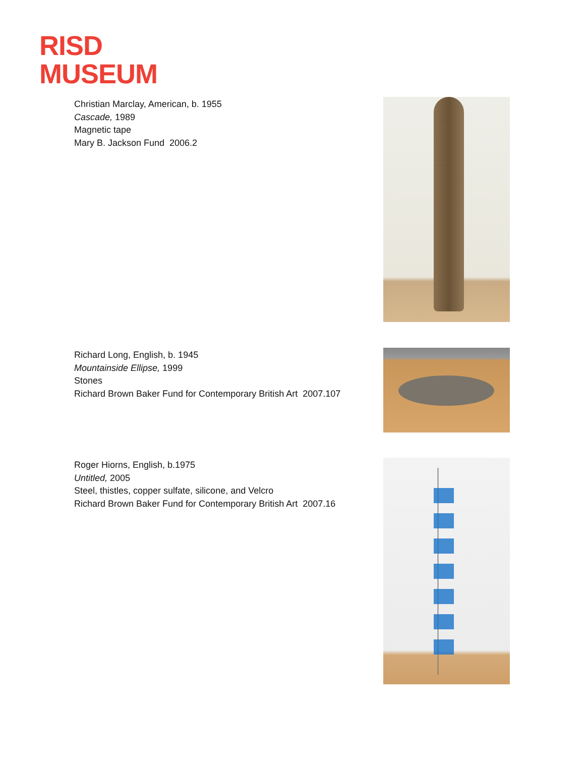RISD
MUSEUM
Christian Marclay, American, b. 1955
Cascade, 1989
Magnetic tape
Mary B. Jackson Fund 2006.2
Richard Long, English, b. 1945
Mountainside Ellipse, 1999
Stones
Richard Brown Baker Fund for Contemporary British Art 2007.107
Roger Hiorns, English, b.1975
Untitled, 2005
Steel, thistles, copper sulfate, silicone, and Velcro
Richard Brown Baker Fund for Contemporary British Art 2007.16